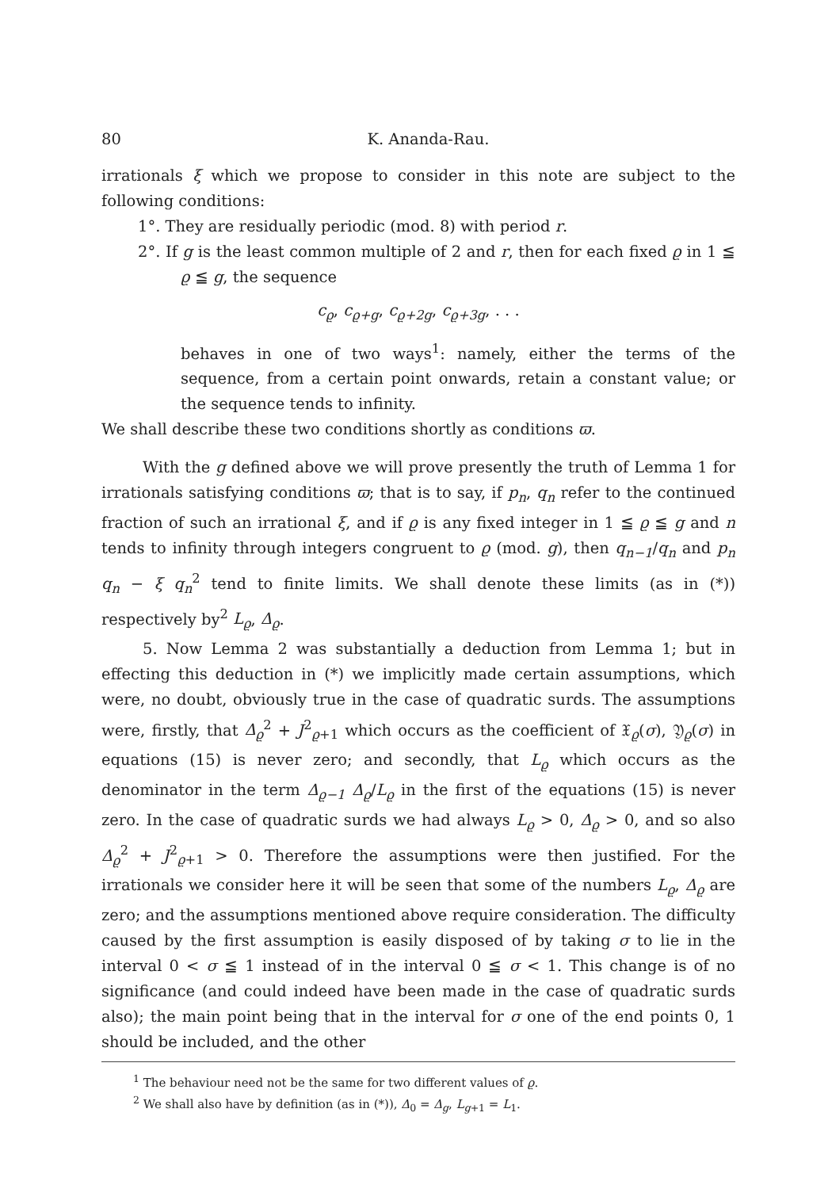80 K. Ananda-Rau.
irrationals ξ which we propose to consider in this note are subject to the following conditions:
1°. They are residually periodic (mod. 8) with period r.
2°. If g is the least common multiple of 2 and r, then for each fixed ϱ in 1 ≦ ϱ ≦ g, the sequence
c<sub>ϱ</sub>, c<sub>ϱ+g</sub>, c<sub>ϱ+2g</sub>, c<sub>ϱ+3g</sub>, . . .
behaves in one of two ways<sup>1</sup>: namely, either the terms of the sequence, from a certain point onwards, retain a constant value; or the sequence tends to infinity.
We shall describe these two conditions shortly as conditions ϖ.
With the g defined above we will prove presently the truth of Lemma 1 for irrationals satisfying conditions ϖ; that is to say, if p<sub>n</sub>, q<sub>n</sub> refer to the continued fraction of such an irrational ξ, and if ϱ is any fixed integer in 1 ≦ ϱ ≦ g and n tends to infinity through integers congruent to ϱ (mod. g), then q<sub>n−1</sub>/q<sub>n</sub> and p<sub>n</sub> q<sub>n</sub> − ξ q<sub>n</sub><sup>2</sup> tend to finite limits. We shall denote these limits (as in (*)) respectively by<sup>2</sup> L<sub>ϱ</sub>, Δ<sub>ϱ</sub>.
5. Now Lemma 2 was substantially a deduction from Lemma 1; but in effecting this deduction in (*) we implicitly made certain assumptions, which were, no doubt, obviously true in the case of quadratic surds. The assumptions were, firstly, that Δ<sub>ϱ</sub><sup>2</sup> + J<sup>2</sup><sub>ϱ+1</sub> which occurs as the coefficient of 𝔛<sub>ϱ</sub>(σ), 𝔜<sub>ϱ</sub>(σ) in equations (15) is never zero; and secondly, that L<sub>ϱ</sub> which occurs as the denominator in the term Δ<sub>ϱ−1</sub> Δ<sub>ϱ</sub>/L<sub>ϱ</sub> in the first of the equations (15) is never zero. In the case of quadratic surds we had always L<sub>ϱ</sub> > 0, Δ<sub>ϱ</sub> > 0, and so also Δ<sub>ϱ</sub><sup>2</sup> + J<sup>2</sup><sub>ϱ+1</sub> > 0. Therefore the assumptions were then justified. For the irrationals we consider here it will be seen that some of the numbers L<sub>ϱ</sub>, Δ<sub>ϱ</sub> are zero; and the assumptions mentioned above require consideration. The difficulty caused by the first assumption is easily disposed of by taking σ to lie in the interval 0 < σ ≦ 1 instead of in the interval 0 ≦ σ < 1. This change is of no significance (and could indeed have been made in the case of quadratic surds also); the main point being that in the interval for σ one of the end points 0, 1 should be included, and the other
<sup>1</sup> The behaviour need not be the same for two different values of ϱ.
<sup>2</sup> We shall also have by definition (as in (*)), Δ<sub>0</sub> = Δ<sub>g</sub>, L<sub>g+1</sub> = L<sub>1</sub>.